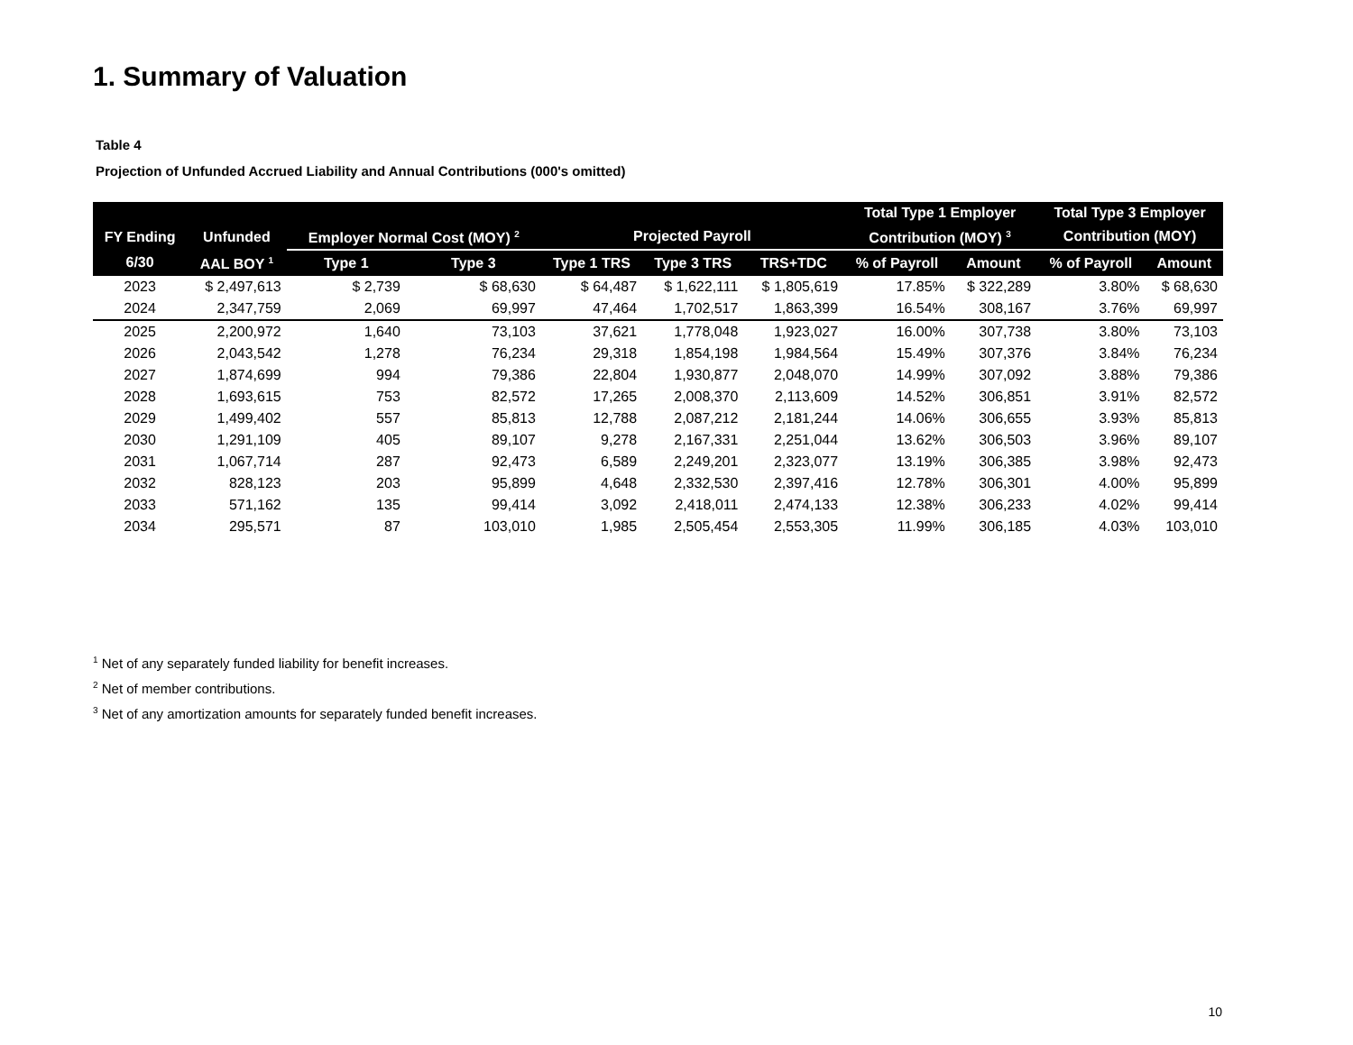1. Summary of Valuation
Table 4
Projection of Unfunded Accrued Liability and Annual Contributions (000's omitted)
| | | | | | | | Total Type 1 Employer | | Total Type 3 Employer | |
| --- | --- | --- | --- | --- | --- | --- | --- | --- | --- | --- |
| FY Ending | Unfunded | Employer Normal Cost (MOY) <sup>2</sup> | | Projected Payroll | | | Contribution (MOY) <sup>3</sup> | | Contribution (MOY) | |
| 6/30 | AAL BOY <sup>1</sup> | Type 1 | Type 3 | Type 1 TRS | Type 3 TRS | TRS+TDC | % of Payroll | Amount | % of Payroll | Amount |
| 2023 | $ 2,497,613 | $ 2,739 | $ 68,630 | $ 64,487 | $ 1,622,111 | $ 1,805,619 | 17.85% | $ 322,289 | 3.80% | $ 68,630 |
| 2024 | 2,347,759 | 2,069 | 69,997 | 47,464 | 1,702,517 | 1,863,399 | 16.54% | 308,167 | 3.76% | 69,997 |
| 2025 | 2,200,972 | 1,640 | 73,103 | 37,621 | 1,778,048 | 1,923,027 | 16.00% | 307,738 | 3.80% | 73,103 |
| 2026 | 2,043,542 | 1,278 | 76,234 | 29,318 | 1,854,198 | 1,984,564 | 15.49% | 307,376 | 3.84% | 76,234 |
| 2027 | 1,874,699 | 994 | 79,386 | 22,804 | 1,930,877 | 2,048,070 | 14.99% | 307,092 | 3.88% | 79,386 |
| 2028 | 1,693,615 | 753 | 82,572 | 17,265 | 2,008,370 | 2,113,609 | 14.52% | 306,851 | 3.91% | 82,572 |
| 2029 | 1,499,402 | 557 | 85,813 | 12,788 | 2,087,212 | 2,181,244 | 14.06% | 306,655 | 3.93% | 85,813 |
| 2030 | 1,291,109 | 405 | 89,107 | 9,278 | 2,167,331 | 2,251,044 | 13.62% | 306,503 | 3.96% | 89,107 |
| 2031 | 1,067,714 | 287 | 92,473 | 6,589 | 2,249,201 | 2,323,077 | 13.19% | 306,385 | 3.98% | 92,473 |
| 2032 | 828,123 | 203 | 95,899 | 4,648 | 2,332,530 | 2,397,416 | 12.78% | 306,301 | 4.00% | 95,899 |
| 2033 | 571,162 | 135 | 99,414 | 3,092 | 2,418,011 | 2,474,133 | 12.38% | 306,233 | 4.02% | 99,414 |
| 2034 | 295,571 | 87 | 103,010 | 1,985 | 2,505,454 | 2,553,305 | 11.99% | 306,185 | 4.03% | 103,010 |
<sup>1</sup> Net of any separately funded liability for benefit increases.
<sup>2</sup> Net of member contributions.
<sup>3</sup> Net of any amortization amounts for separately funded benefit increases.
10